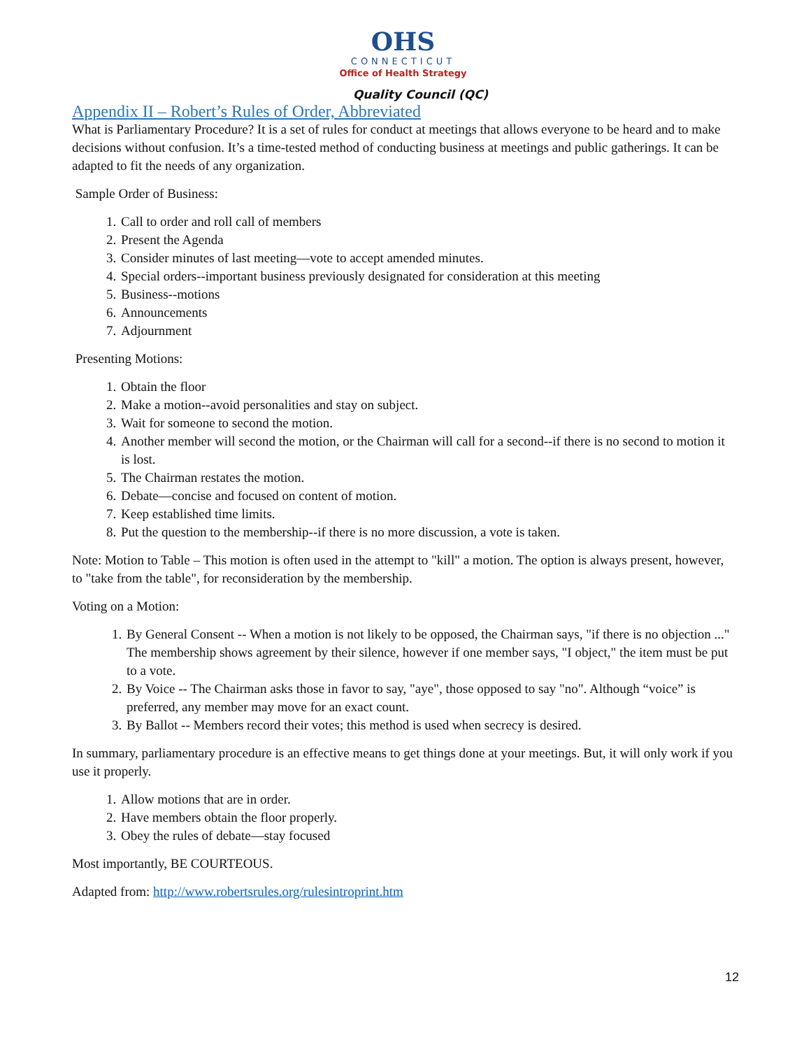OHS
CONNECTICUT
Office of Health Strategy
Quality Council (QC)
Appendix II – Robert’s Rules of Order, Abbreviated
What is Parliamentary Procedure? It is a set of rules for conduct at meetings that allows everyone to be heard and to make decisions without confusion. It’s a time-tested method of conducting business at meetings and public gatherings. It can be adapted to fit the needs of any organization.
Sample Order of Business:
1. Call to order and roll call of members
2. Present the Agenda
3. Consider minutes of last meeting—vote to accept amended minutes.
4. Special orders--important business previously designated for consideration at this meeting
5. Business--motions
6. Announcements
7. Adjournment
Presenting Motions:
1. Obtain the floor
2. Make a motion--avoid personalities and stay on subject.
3. Wait for someone to second the motion.
4. Another member will second the motion, or the Chairman will call for a second--if there is no second to motion it is lost.
5. The Chairman restates the motion.
6. Debate—concise and focused on content of motion.
7. Keep established time limits.
8. Put the question to the membership--if there is no more discussion, a vote is taken.
Note: Motion to Table – This motion is often used in the attempt to "kill" a motion. The option is always present, however, to "take from the table", for reconsideration by the membership.
Voting on a Motion:
1. By General Consent -- When a motion is not likely to be opposed, the Chairman says, "if there is no objection ..." The membership shows agreement by their silence, however if one member says, "I object," the item must be put to a vote.
2. By Voice -- The Chairman asks those in favor to say, "aye", those opposed to say "no". Although “voice” is preferred, any member may move for an exact count.
3. By Ballot -- Members record their votes; this method is used when secrecy is desired.
In summary, parliamentary procedure is an effective means to get things done at your meetings. But, it will only work if you use it properly.
1. Allow motions that are in order.
2. Have members obtain the floor properly.
3. Obey the rules of debate—stay focused
Most importantly, BE COURTEOUS.
Adapted from: http://www.robertsrules.org/rulesintroprint.htm
12